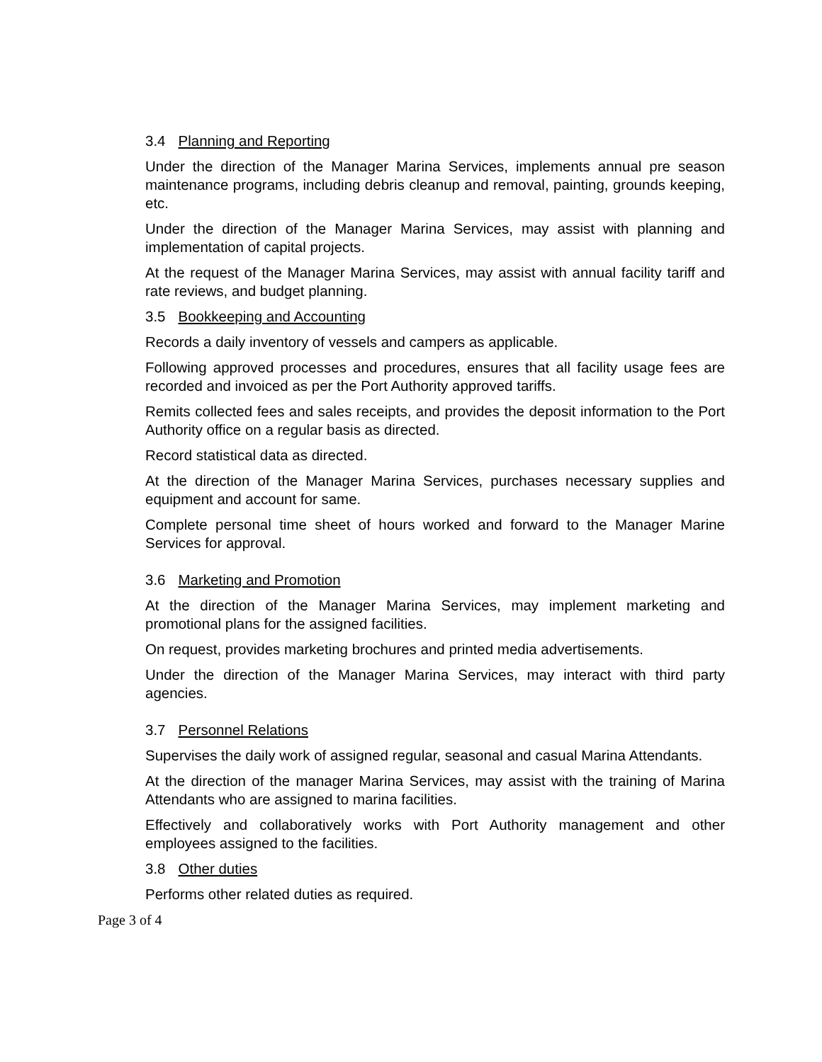3.4 Planning and Reporting
Under the direction of the Manager Marina Services, implements annual pre season maintenance programs, including debris cleanup and removal, painting, grounds keeping, etc.
Under the direction of the Manager Marina Services, may assist with planning and implementation of capital projects.
At the request of the Manager Marina Services, may assist with annual facility tariff and rate reviews, and budget planning.
3.5 Bookkeeping and Accounting
Records a daily inventory of vessels and campers as applicable.
Following approved processes and procedures, ensures that all facility usage fees are recorded and invoiced as per the Port Authority approved tariffs.
Remits collected fees and sales receipts, and provides the deposit information to the Port Authority office on a regular basis as directed.
Record statistical data as directed.
At the direction of the Manager Marina Services, purchases necessary supplies and equipment and account for same.
Complete personal time sheet of hours worked and forward to the Manager Marine Services for approval.
3.6 Marketing and Promotion
At the direction of the Manager Marina Services, may implement marketing and promotional plans for the assigned facilities.
On request, provides marketing brochures and printed media advertisements.
Under the direction of the Manager Marina Services, may interact with third party agencies.
3.7 Personnel Relations
Supervises the daily work of assigned regular, seasonal and casual Marina Attendants.
At the direction of the manager Marina Services, may assist with the training of Marina Attendants who are assigned to marina facilities.
Effectively and collaboratively works with Port Authority management and other employees assigned to the facilities.
3.8 Other duties
Performs other related duties as required.
Page 3 of 4